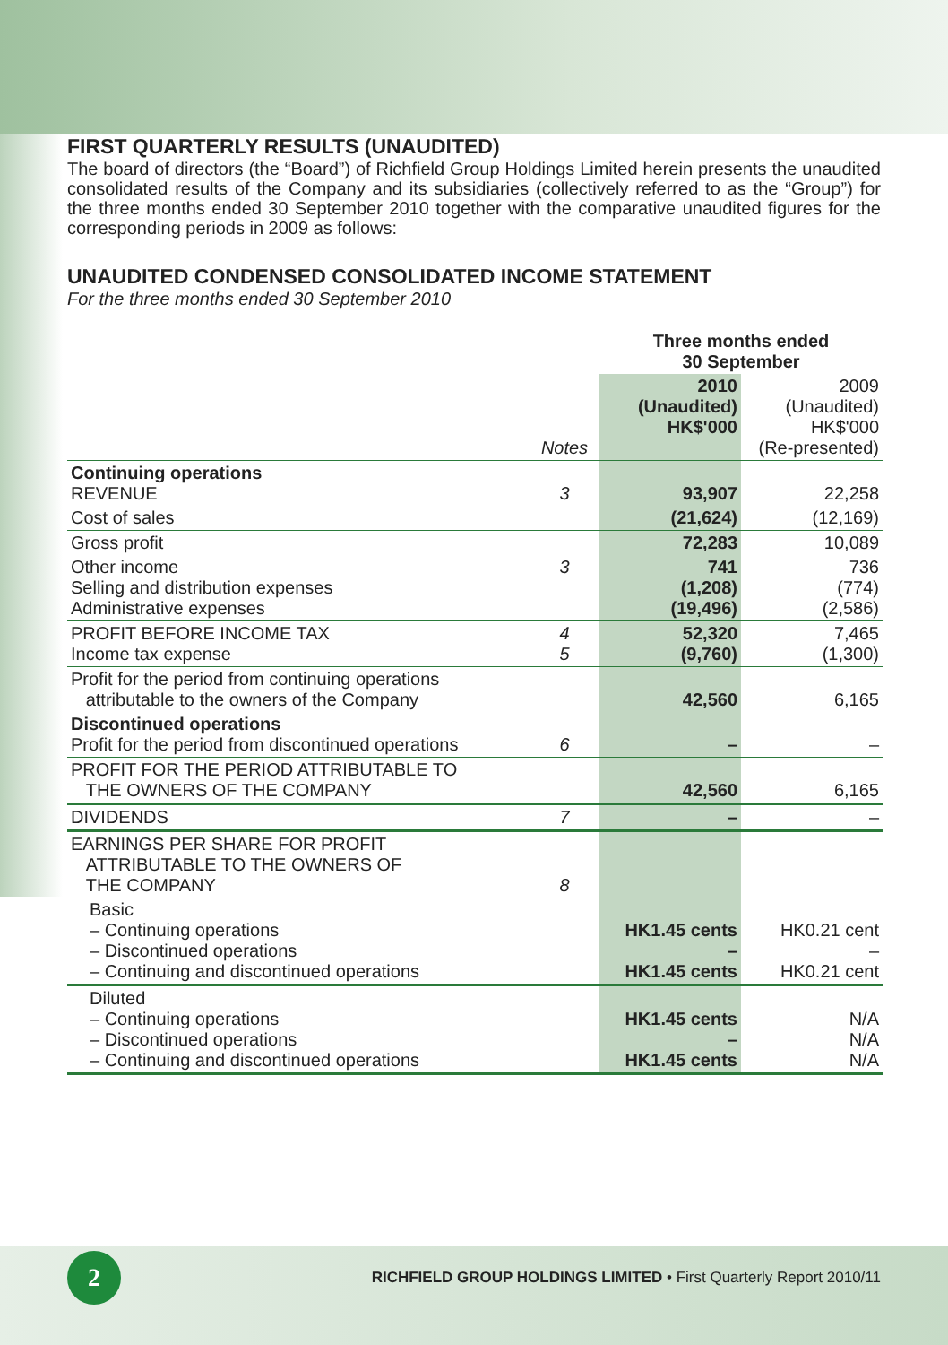FIRST QUARTERLY RESULTS (UNAUDITED)
The board of directors (the “Board”) of Richfield Group Holdings Limited herein presents the unaudited consolidated results of the Company and its subsidiaries (collectively referred to as the “Group”) for the three months ended 30 September 2010 together with the comparative unaudited figures for the corresponding periods in 2009 as follows:
UNAUDITED CONDENSED CONSOLIDATED INCOME STATEMENT
For the three months ended 30 September 2010
| | | Three months ended 30 September | |
| | Notes | 2010 (Unaudited) HK$'000 | 2009 (Unaudited) HK$'000 (Re-presented) |
| Continuing operations REVENUE | 3 | 93,907 | 22,258 |
| Cost of sales | | (21,624) | (12,169) |
| Gross profit | | 72,283 | 10,089 |
| Other income Selling and distribution expenses Administrative expenses | 3 | 741 (1,208) (19,496) | 736 (774) (2,586) |
| PROFIT BEFORE INCOME TAX Income tax expense | 4 5 | 52,320 (9,760) | 7,465 (1,300) |
| Profit for the period from continuing operations attributable to the owners of the Company | | 42,560 | 6,165 |
| Discontinued operations Profit for the period from discontinued operations | 6 | – | – |
| PROFIT FOR THE PERIOD ATTRIBUTABLE TO THE OWNERS OF THE COMPANY | | 42,560 | 6,165 |
| DIVIDENDS | 7 | – | – |
| EARNINGS PER SHARE FOR PROFIT ATTRIBUTABLE TO THE OWNERS OF THE COMPANY | 8 | | |
| Basic – Continuing operations – Discontinued operations – Continuing and discontinued operations | | HK1.45 cents – HK1.45 cents | HK0.21 cent – HK0.21 cent |
| Diluted – Continuing operations – Discontinued operations – Continuing and discontinued operations | | HK1.45 cents – HK1.45 cents | N/A N/A N/A |
2
RICHFIELD GROUP HOLDINGS LIMITED • First Quarterly Report 2010/11